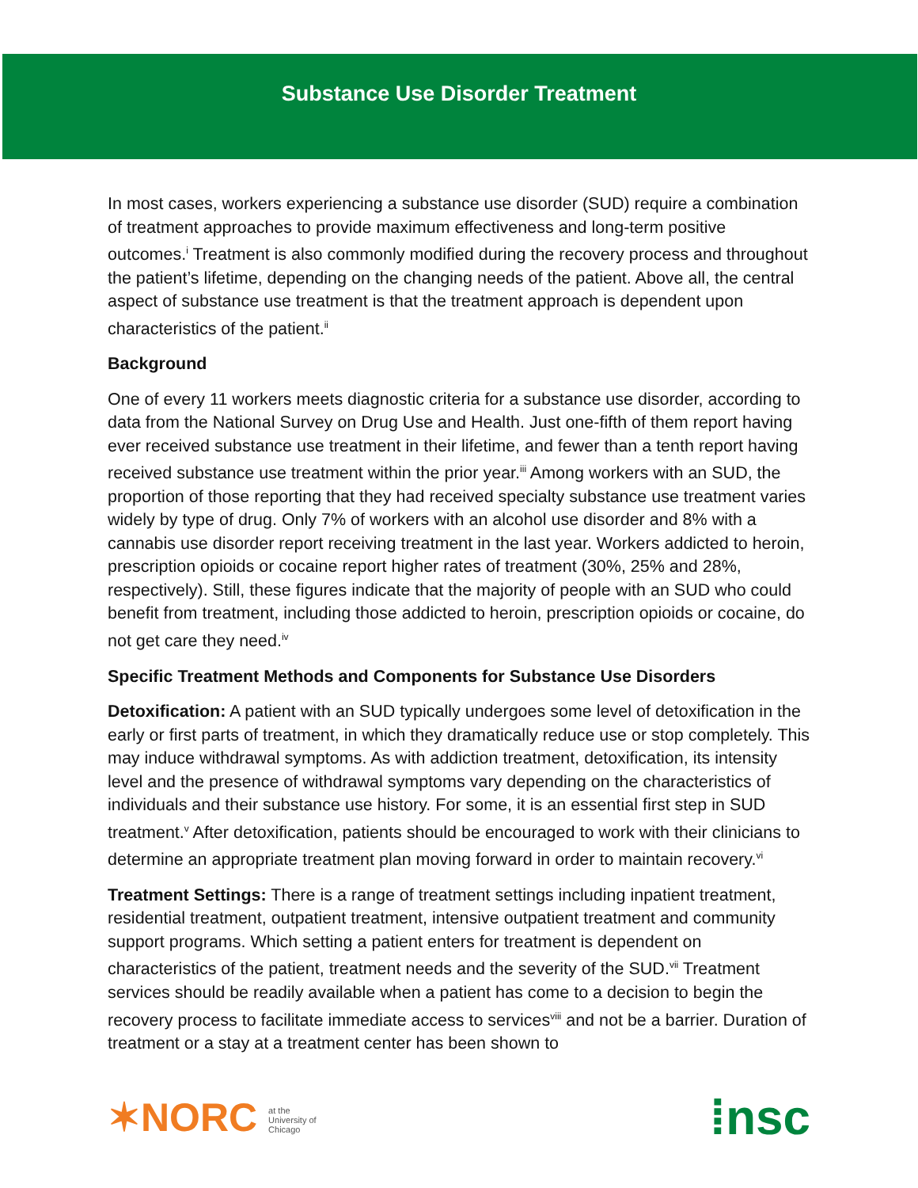Substance Use Disorder Treatment
In most cases, workers experiencing a substance use disorder (SUD) require a combination of treatment approaches to provide maximum effectiveness and long-term positive outcomes.<sup>i</sup> Treatment is also commonly modified during the recovery process and throughout the patient’s lifetime, depending on the changing needs of the patient. Above all, the central aspect of substance use treatment is that the treatment approach is dependent upon characteristics of the patient.<sup>ii</sup>
Background
One of every 11 workers meets diagnostic criteria for a substance use disorder, according to data from the National Survey on Drug Use and Health. Just one-fifth of them report having ever received substance use treatment in their lifetime, and fewer than a tenth report having received substance use treatment within the prior year.<sup>iii</sup> Among workers with an SUD, the proportion of those reporting that they had received specialty substance use treatment varies widely by type of drug. Only 7% of workers with an alcohol use disorder and 8% with a cannabis use disorder report receiving treatment in the last year. Workers addicted to heroin, prescription opioids or cocaine report higher rates of treatment (30%, 25% and 28%, respectively). Still, these figures indicate that the majority of people with an SUD who could benefit from treatment, including those addicted to heroin, prescription opioids or cocaine, do not get care they need.<sup>iv</sup>
Specific Treatment Methods and Components for Substance Use Disorders
Detoxification: A patient with an SUD typically undergoes some level of detoxification in the early or first parts of treatment, in which they dramatically reduce use or stop completely. This may induce withdrawal symptoms. As with addiction treatment, detoxification, its intensity level and the presence of withdrawal symptoms vary depending on the characteristics of individuals and their substance use history. For some, it is an essential first step in SUD treatment.<sup>v</sup> After detoxification, patients should be encouraged to work with their clinicians to determine an appropriate treatment plan moving forward in order to maintain recovery.<sup>vi</sup>
Treatment Settings: There is a range of treatment settings including inpatient treatment, residential treatment, outpatient treatment, intensive outpatient treatment and community support programs. Which setting a patient enters for treatment is dependent on characteristics of the patient, treatment needs and the severity of the SUD.<sup>vii</sup> Treatment services should be readily available when a patient has come to a decision to begin the recovery process to facilitate immediate access to services<sup>viii</sup> and not be a barrier. Duration of treatment or a stay at a treatment center has been shown to
✶NORC at the
University of
Chicago
⁞nsc